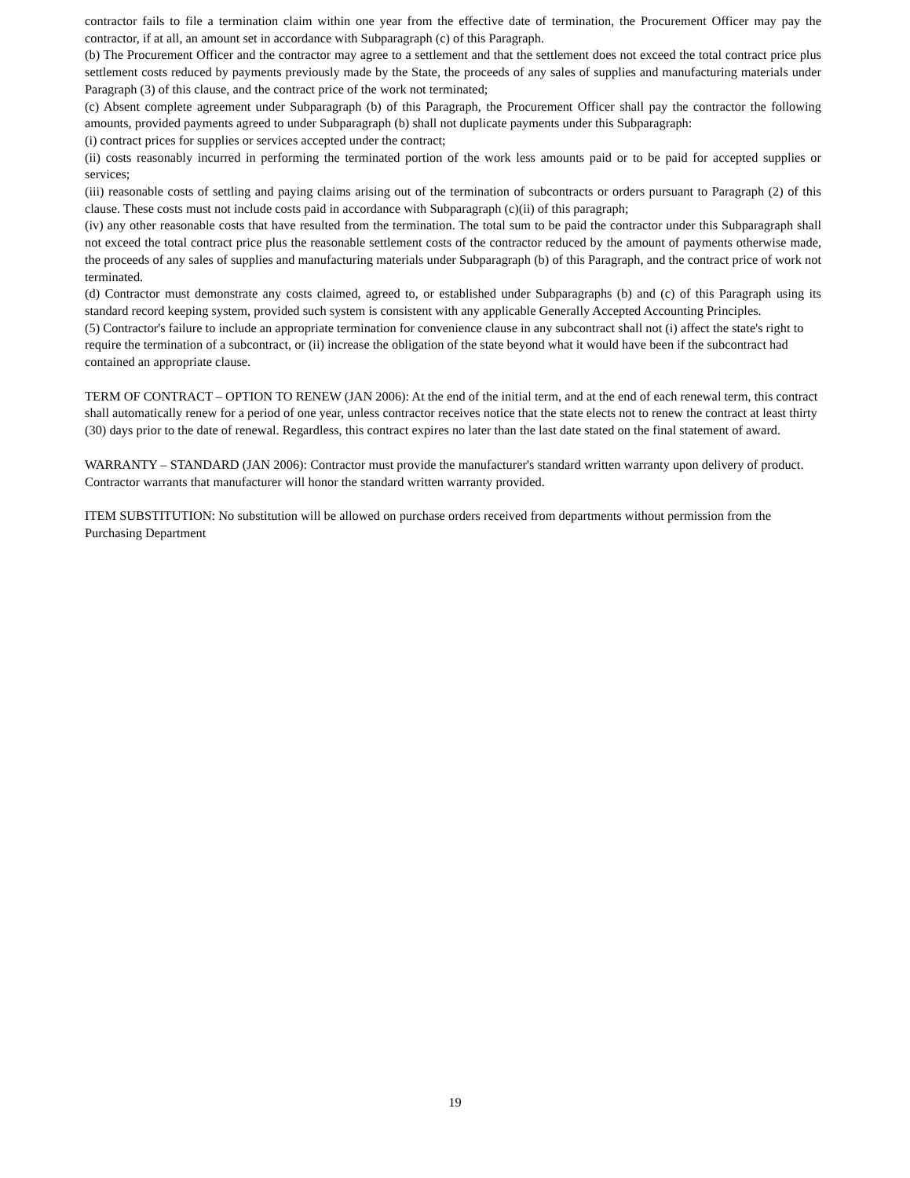contractor fails to file a termination claim within one year from the effective date of termination, the Procurement Officer may pay the contractor, if at all, an amount set in accordance with Subparagraph (c) of this Paragraph.
(b) The Procurement Officer and the contractor may agree to a settlement and that the settlement does not exceed the total contract price plus settlement costs reduced by payments previously made by the State, the proceeds of any sales of supplies and manufacturing materials under Paragraph (3) of this clause, and the contract price of the work not terminated;
(c) Absent complete agreement under Subparagraph (b) of this Paragraph, the Procurement Officer shall pay the contractor the following amounts, provided payments agreed to under Subparagraph (b) shall not duplicate payments under this Subparagraph:
(i) contract prices for supplies or services accepted under the contract;
(ii) costs reasonably incurred in performing the terminated portion of the work less amounts paid or to be paid for accepted supplies or services;
(iii) reasonable costs of settling and paying claims arising out of the termination of subcontracts or orders pursuant to Paragraph (2) of this clause. These costs must not include costs paid in accordance with Subparagraph (c)(ii) of this paragraph;
(iv) any other reasonable costs that have resulted from the termination. The total sum to be paid the contractor under this Subparagraph shall not exceed the total contract price plus the reasonable settlement costs of the contractor reduced by the amount of payments otherwise made, the proceeds of any sales of supplies and manufacturing materials under Subparagraph (b) of this Paragraph, and the contract price of work not terminated.
(d) Contractor must demonstrate any costs claimed, agreed to, or established under Subparagraphs (b) and (c) of this Paragraph using its standard record keeping system, provided such system is consistent with any applicable Generally Accepted Accounting Principles.
(5) Contractor's failure to include an appropriate termination for convenience clause in any subcontract shall not (i) affect the state's right to require the termination of a subcontract, or (ii) increase the obligation of the state beyond what it would have been if the subcontract had contained an appropriate clause.
TERM OF CONTRACT – OPTION TO RENEW (JAN 2006): At the end of the initial term, and at the end of each renewal term, this contract shall automatically renew for a period of one year, unless contractor receives notice that the state elects not to renew the contract at least thirty (30) days prior to the date of renewal. Regardless, this contract expires no later than the last date stated on the final statement of award.
WARRANTY – STANDARD (JAN 2006): Contractor must provide the manufacturer's standard written warranty upon delivery of product. Contractor warrants that manufacturer will honor the standard written warranty provided.
ITEM SUBSTITUTION: No substitution will be allowed on purchase orders received from departments without permission from the Purchasing Department
19